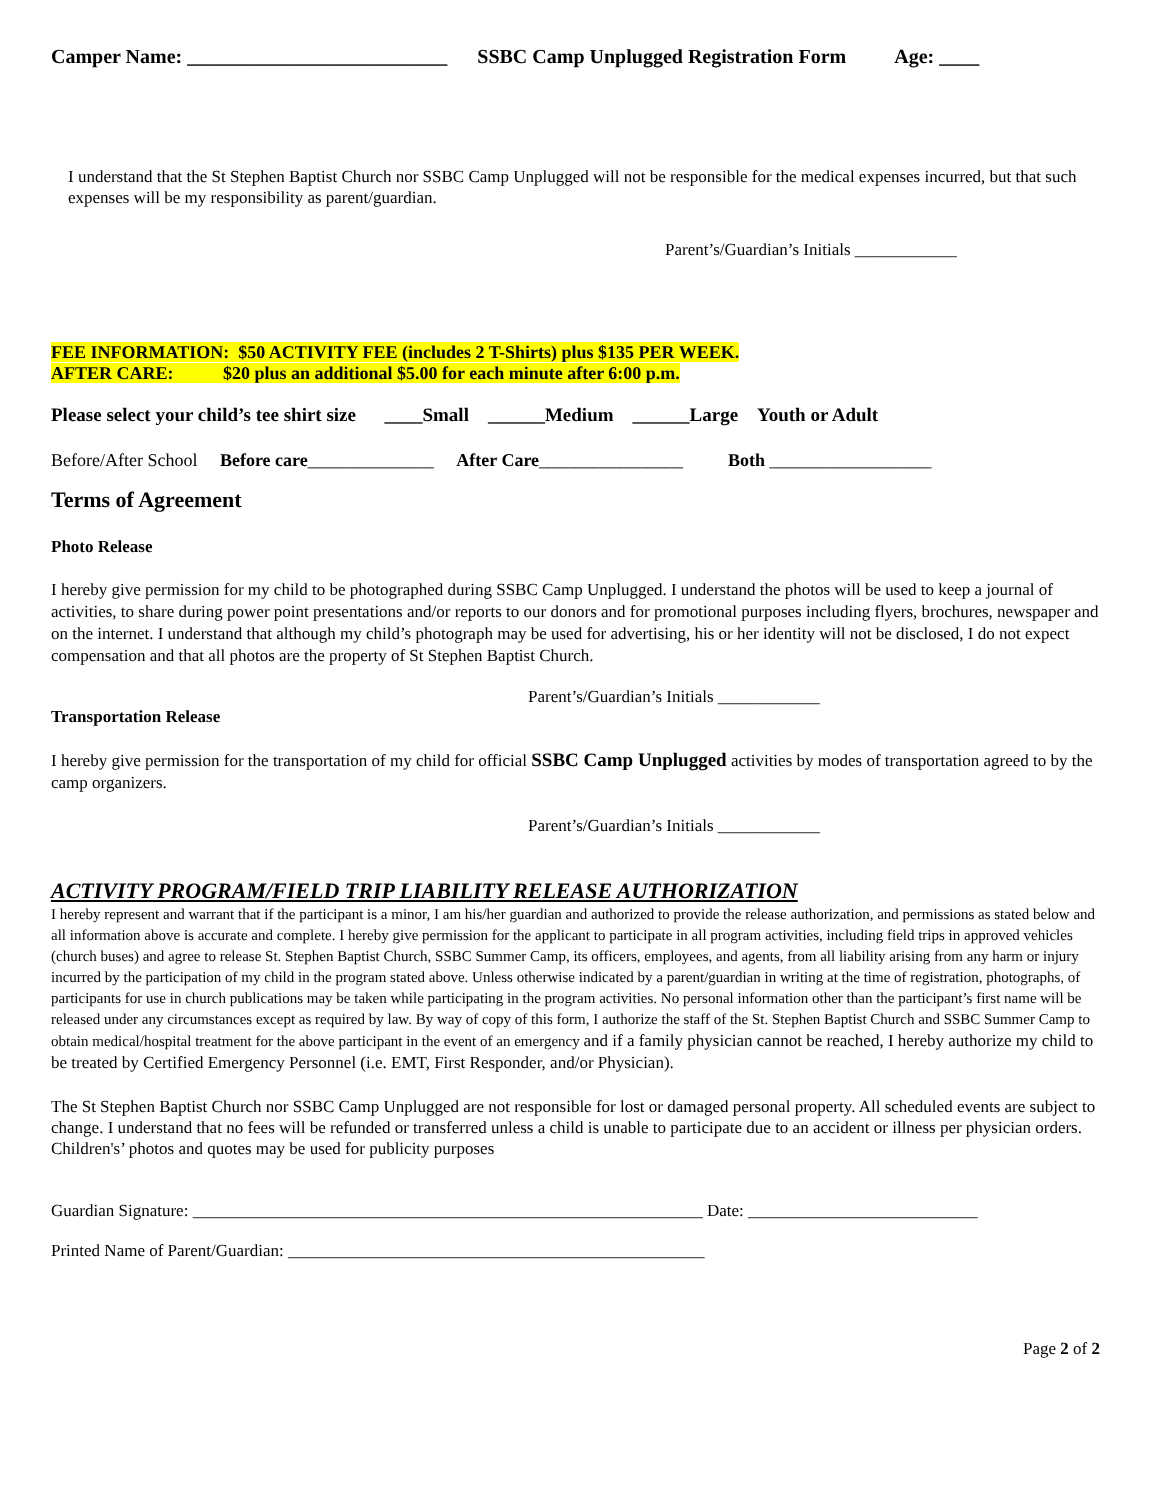Camper Name: __________________________ SSBC Camp Unplugged Registration Form Age: ____
I understand that the St Stephen Baptist Church nor SSBC Camp Unplugged will not be responsible for the medical expenses incurred, but that such expenses will be my responsibility as parent/guardian.
Parent’s/Guardian’s Initials ____________
FEE INFORMATION: $50 ACTIVITY FEE (includes 2 T-Shirts) plus $135 PER WEEK.
AFTER CARE: $20 plus an additional $5.00 for each minute after 6:00 p.m.
Please select your child’s tee shirt size ____Small ______Medium ______Large Youth or Adult
Before/After School Before care______________ After Care________________ Both __________________
Terms of Agreement
Photo Release
I hereby give permission for my child to be photographed during SSBC Camp Unplugged. I understand the photos will be used to keep a journal of activities, to share during power point presentations and/or reports to our donors and for promotional purposes including flyers, brochures, newspaper and on the internet. I understand that although my child’s photograph may be used for advertising, his or her identity will not be disclosed, I do not expect compensation and that all photos are the property of St Stephen Baptist Church.
Parent’s/Guardian’s Initials ____________
Transportation Release
I hereby give permission for the transportation of my child for official SSBC Camp Unplugged activities by modes of transportation agreed to by the camp organizers.
Parent’s/Guardian’s Initials ____________
ACTIVITY PROGRAM/FIELD TRIP LIABILITY RELEASE AUTHORIZATION
I hereby represent and warrant that if the participant is a minor, I am his/her guardian and authorized to provide the release authorization, and permissions as stated below and all information above is accurate and complete. I hereby give permission for the applicant to participate in all program activities, including field trips in approved vehicles (church buses) and agree to release St. Stephen Baptist Church, SSBC Summer Camp, its officers, employees, and agents, from all liability arising from any harm or injury incurred by the participation of my child in the program stated above. Unless otherwise indicated by a parent/guardian in writing at the time of registration, photographs, of participants for use in church publications may be taken while participating in the program activities. No personal information other than the participant’s first name will be released under any circumstances except as required by law. By way of copy of this form, I authorize the staff of the St. Stephen Baptist Church and SSBC Summer Camp to obtain medical/hospital treatment for the above participant in the event of an emergency and if a family physician cannot be reached, I hereby authorize my child to be treated by Certified Emergency Personnel (i.e. EMT, First Responder, and/or Physician).
The St Stephen Baptist Church nor SSBC Camp Unplugged are not responsible for lost or damaged personal property. All scheduled events are subject to change. I understand that no fees will be refunded or transferred unless a child is unable to participate due to an accident or illness per physician orders. Children's’ photos and quotes may be used for publicity purposes
Guardian Signature: ____________________________________________________________ Date: ___________________________
Printed Name of Parent/Guardian: _________________________________________________
Page 2 of 2